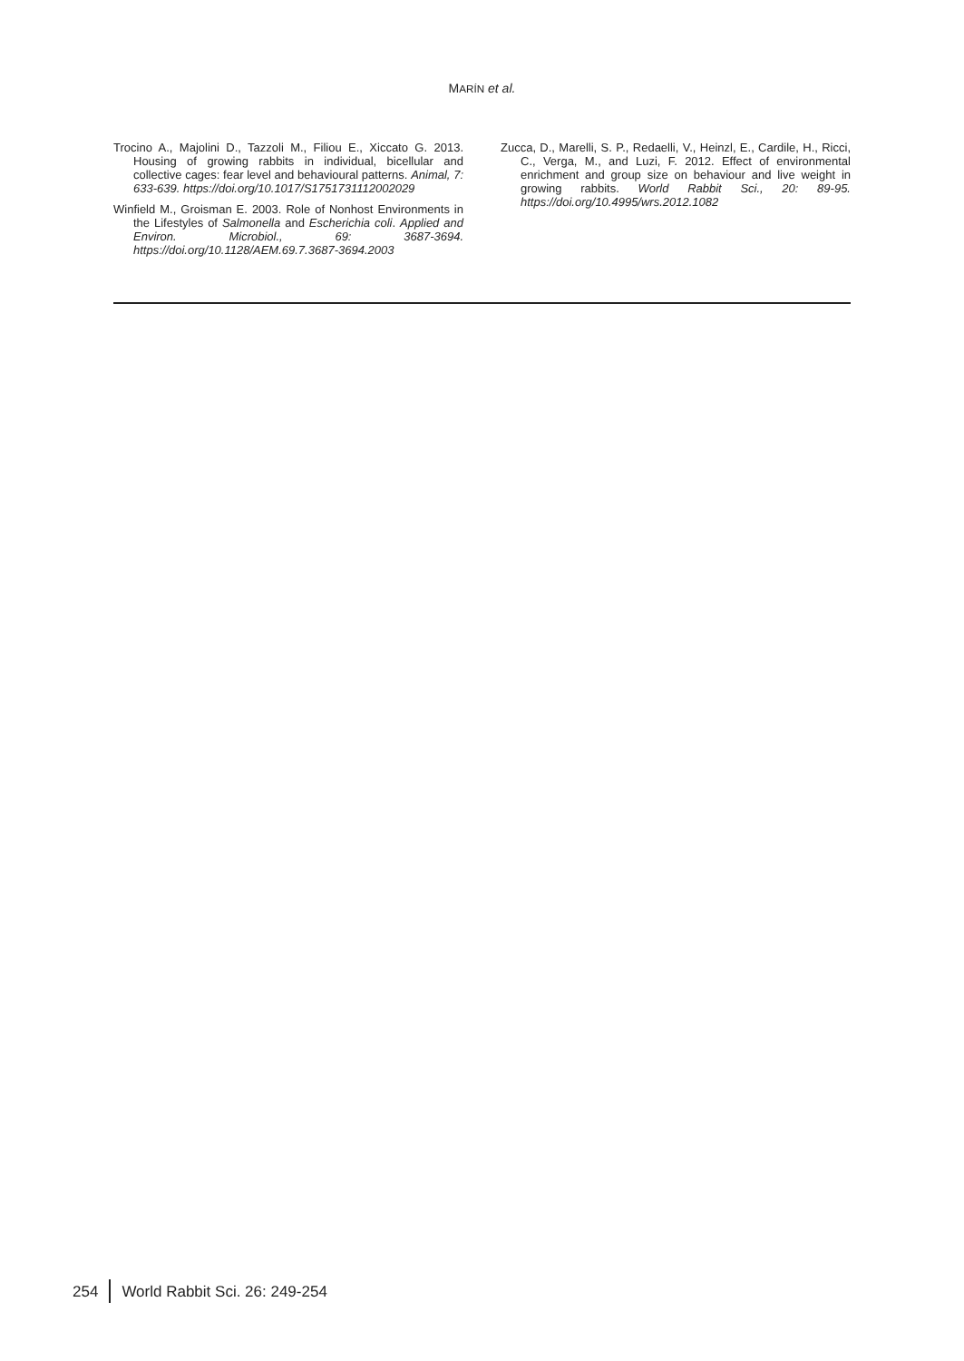MARÍN et al.
Trocino A., Majolini D., Tazzoli M., Filiou E., Xiccato G. 2013. Housing of growing rabbits in individual, bicellular and collective cages: fear level and behavioural patterns. Animal, 7: 633-639. https://doi.org/10.1017/S1751731112002029
Winfield M., Groisman E. 2003. Role of Nonhost Environments in the Lifestyles of Salmonella and Escherichia coli. Applied and Environ. Microbiol., 69: 3687-3694. https://doi.org/10.1128/AEM.69.7.3687-3694.2003
Zucca, D., Marelli, S. P., Redaelli, V., Heinzl, E., Cardile, H., Ricci, C., Verga, M., and Luzi, F. 2012. Effect of environmental enrichment and group size on behaviour and live weight in growing rabbits. World Rabbit Sci., 20: 89-95. https://doi.org/10.4995/wrs.2012.1082
254 World Rabbit Sci. 26: 249-254